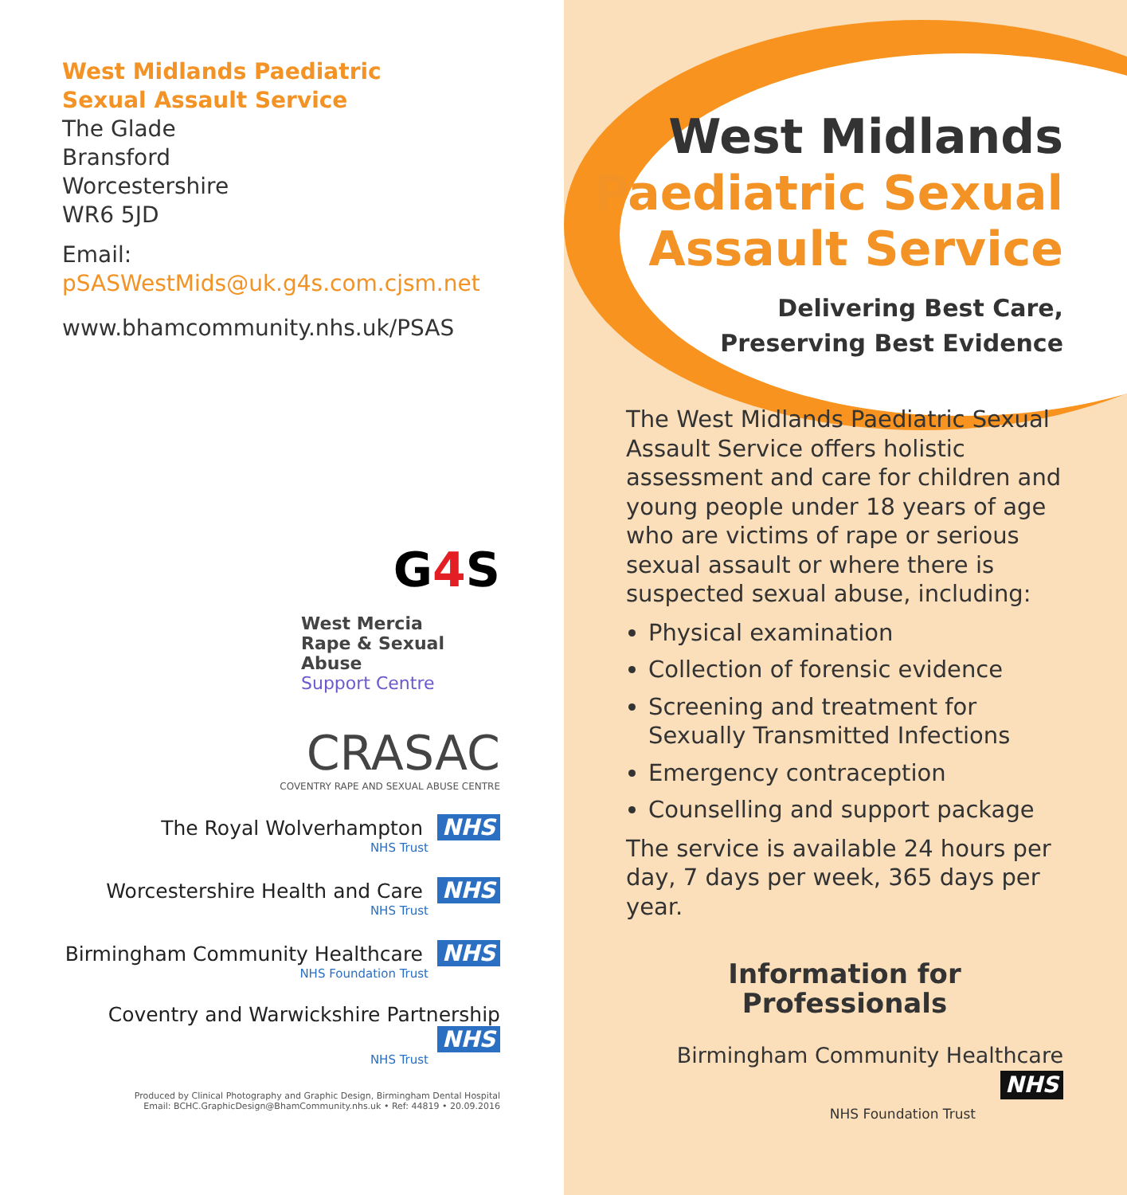West Midlands Paediatric
Sexual Assault Service
The Glade
Bransford
Worcestershire
WR6 5JD
Email: pSASWestMids@uk.g4s.com.cjsm.net
www.bhamcommunity.nhs.uk/PSAS
G4 S
West Mercia
Rape & Sexual Abuse
Support Centre
CRASAC
COVENTRY RAPE AND SEXUAL ABUSE CENTRE
The Royal Wolverhampton NHS
NHS Trust
Worcestershire Health and Care NHS
NHS Trust
Birmingham Community Healthcare NHS
NHS Foundation Trust
Coventry and Warwickshire Partnership NHS
NHS Trust
Produced by Clinical Photography and Graphic Design, Birmingham Dental Hospital
Email: BCHC.GraphicDesign@BhamCommunity.nhs.uk • Ref: 44819 • 20.09.2016
West Midlands
Paediatric Sexual
Assault Service
Delivering Best Care,
Preserving Best Evidence
The West Midlands Paediatric Sexual Assault Service offers holistic assessment and care for children and young people under 18 years of age who are victims of rape or serious sexual assault or where there is suspected sexual abuse, including:
Physical examination
Collection of forensic evidence
Screening and treatment for Sexually Transmitted Infections
Emergency contraception
Counselling and support package
The service is available 24 hours per day, 7 days per week, 365 days per year.
Information for Professionals
Birmingham Community Healthcare NHS
NHS Foundation Trust